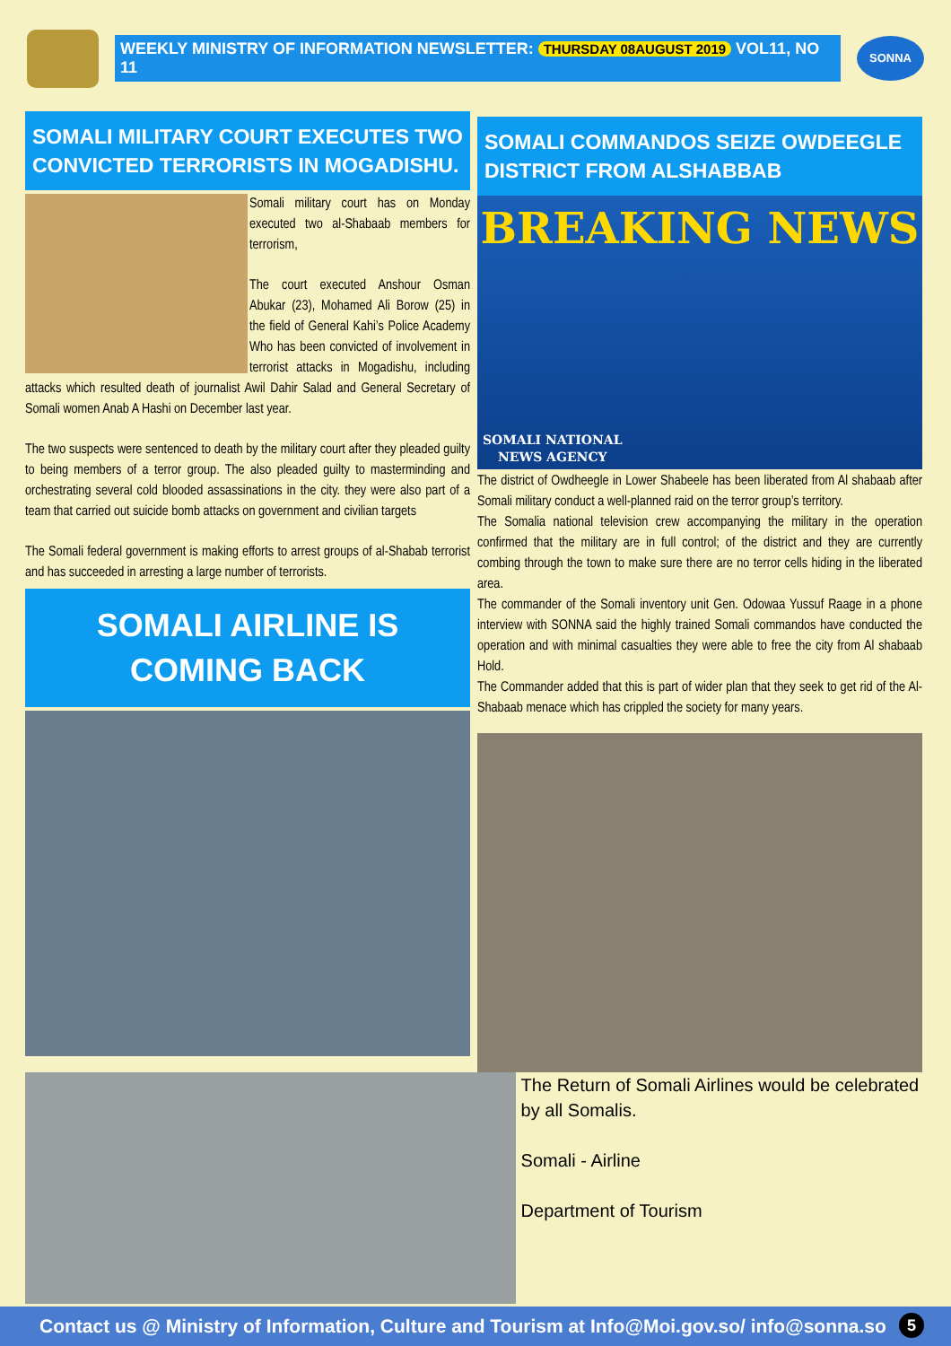WEEKLY MINISTRY OF INFORMATION NEWSLETTER: THURSDAY 08AUGUST 2019 VOL11, NO 11
SONNA
SOMALI MILITARY COURT EXECUTES TWO CONVICTED TERRORISTS IN MOGADISHU.
Somali military court has on Monday executed two al-Shabaab members for terrorism,
The court executed Anshour Osman Abukar (23), Mohamed Ali Borow (25) in the field of General Kahi’s Police Academy Who has been convicted of involvement in terrorist attacks in Mogadishu, including attacks which resulted death of journalist Awil Dahir Salad and General Secretary of Somali women Anab A Hashi on December last year.
The two suspects were sentenced to death by the military court after they pleaded guilty to being members of a terror group. The also pleaded guilty to masterminding and orchestrating several cold blooded assassinations in the city. they were also part of a team that carried out suicide bomb attacks on government and civilian targets
The Somali federal government is making efforts to arrest groups of al-Shabab terrorist and has succeeded in arresting a large number of terrorists.
SOMALI AIRLINE IS COMING BACK
SOMALI COMMANDOS SEIZE OWDEEGLE DISTRICT FROM ALSHABBAB
BREAKING NEWS
SOMALI NATIONAL
NEWS AGENCY
The district of Owdheegle in Lower Shabeele has been liberated from Al shabaab after Somali military conduct a well-planned raid on the terror group’s territory.
The Somalia national television crew accompanying the military in the operation confirmed that the military are in full control; of the district and they are currently combing through the town to make sure there are no terror cells hiding in the liberated area.
The commander of the Somali inventory unit Gen. Odowaa Yussuf Raage in a phone interview with SONNA said the highly trained Somali commandos have conducted the operation and with minimal casualties they were able to free the city from Al shabaab Hold.
The Commander added that this is part of wider plan that they seek to get rid of the Al-Shabaab menace which has crippled the society for many years.
The Return of Somali Airlines would be celebrated by all Somalis.
Somali - Airline
Department of Tourism
Contact us @ Ministry of Information, Culture and Tourism at Info@Moi.gov.so/ info@sonna.so 5